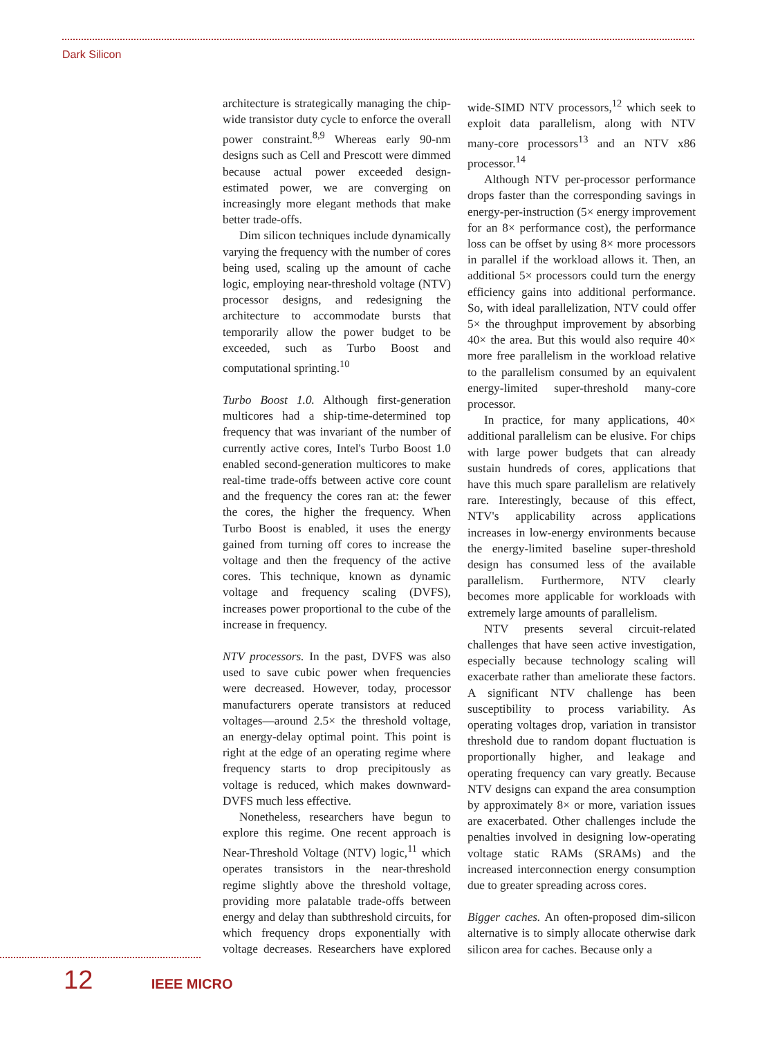Dark Silicon
architecture is strategically managing the chip-wide transistor duty cycle to enforce the overall power constraint.<sup>8,9</sup> Whereas early 90-nm designs such as Cell and Prescott were dimmed because actual power exceeded design-estimated power, we are converging on increasingly more elegant methods that make better trade-offs.
Dim silicon techniques include dynamically varying the frequency with the number of cores being used, scaling up the amount of cache logic, employing near-threshold voltage (NTV) processor designs, and redesigning the architecture to accommodate bursts that temporarily allow the power budget to be exceeded, such as Turbo Boost and computational sprinting.<sup>10</sup>
Turbo Boost 1.0. Although first-generation multicores had a ship-time-determined top frequency that was invariant of the number of currently active cores, Intel's Turbo Boost 1.0 enabled second-generation multicores to make real-time trade-offs between active core count and the frequency the cores ran at: the fewer the cores, the higher the frequency. When Turbo Boost is enabled, it uses the energy gained from turning off cores to increase the voltage and then the frequency of the active cores. This technique, known as dynamic voltage and frequency scaling (DVFS), increases power proportional to the cube of the increase in frequency.
NTV processors. In the past, DVFS was also used to save cubic power when frequencies were decreased. However, today, processor manufacturers operate transistors at reduced voltages—around 2.5× the threshold voltage, an energy-delay optimal point. This point is right at the edge of an operating regime where frequency starts to drop precipitously as voltage is reduced, which makes downward-DVFS much less effective.
Nonetheless, researchers have begun to explore this regime. One recent approach is Near-Threshold Voltage (NTV) logic,<sup>11</sup> which operates transistors in the near-threshold regime slightly above the threshold voltage, providing more palatable trade-offs between energy and delay than subthreshold circuits, for which frequency drops exponentially with voltage decreases. Researchers have explored wide-SIMD NTV processors,<sup>12</sup> which seek to exploit data parallelism, along with NTV many-core processors<sup>13</sup> and an NTV x86 processor.<sup>14</sup>
Although NTV per-processor performance drops faster than the corresponding savings in energy-per-instruction (5× energy improvement for an 8× performance cost), the performance loss can be offset by using 8× more processors in parallel if the workload allows it. Then, an additional 5× processors could turn the energy efficiency gains into additional performance. So, with ideal parallelization, NTV could offer 5× the throughput improvement by absorbing 40× the area. But this would also require 40× more free parallelism in the workload relative to the parallelism consumed by an equivalent energy-limited super-threshold many-core processor.
In practice, for many applications, 40× additional parallelism can be elusive. For chips with large power budgets that can already sustain hundreds of cores, applications that have this much spare parallelism are relatively rare. Interestingly, because of this effect, NTV's applicability across applications increases in low-energy environments because the energy-limited baseline super-threshold design has consumed less of the available parallelism. Furthermore, NTV clearly becomes more applicable for workloads with extremely large amounts of parallelism.
NTV presents several circuit-related challenges that have seen active investigation, especially because technology scaling will exacerbate rather than ameliorate these factors. A significant NTV challenge has been susceptibility to process variability. As operating voltages drop, variation in transistor threshold due to random dopant fluctuation is proportionally higher, and leakage and operating frequency can vary greatly. Because NTV designs can expand the area consumption by approximately 8× or more, variation issues are exacerbated. Other challenges include the penalties involved in designing low-operating voltage static RAMs (SRAMs) and the increased interconnection energy consumption due to greater spreading across cores.
Bigger caches. An often-proposed dim-silicon alternative is to simply allocate otherwise dark silicon area for caches. Because only a
12 IEEE MICRO